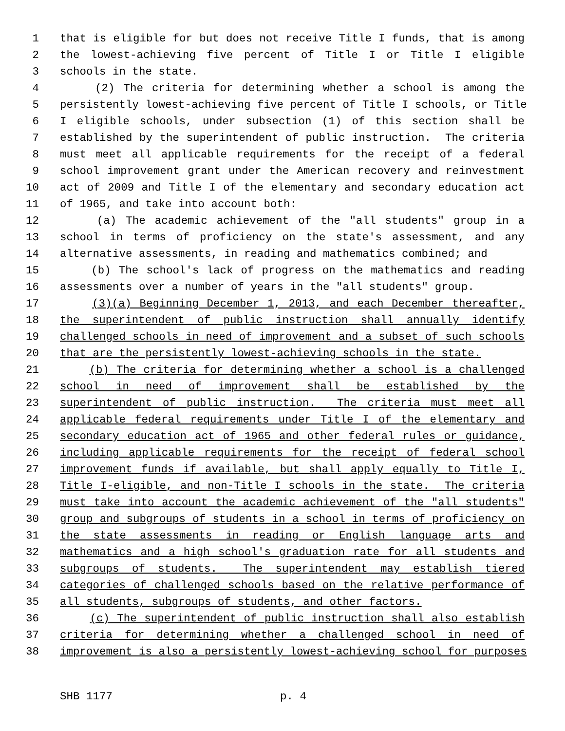1 that is eligible for but does not receive Title I funds, that is among
2 the lowest-achieving five percent of Title I or Title I eligible
3 schools in the state.
4 (2) The criteria for determining whether a school is among the
5 persistently lowest-achieving five percent of Title I schools, or Title
6 I eligible schools, under subsection (1) of this section shall be
7 established by the superintendent of public instruction. The criteria
8 must meet all applicable requirements for the receipt of a federal
9 school improvement grant under the American recovery and reinvestment
10 act of 2009 and Title I of the elementary and secondary education act
11 of 1965, and take into account both:
12 (a) The academic achievement of the "all students" group in a
13 school in terms of proficiency on the state's assessment, and any
14 alternative assessments, in reading and mathematics combined; and
15 (b) The school's lack of progress on the mathematics and reading
16 assessments over a number of years in the "all students" group.
17 (3)(a) Beginning December 1, 2013, and each December thereafter,
18 the superintendent of public instruction shall annually identify
19 challenged schools in need of improvement and a subset of such schools
20 that are the persistently lowest-achieving schools in the state.
21 (b) The criteria for determining whether a school is a challenged
22 school in need of improvement shall be established by the
23 superintendent of public instruction. The criteria must meet all
24 applicable federal requirements under Title I of the elementary and
25 secondary education act of 1965 and other federal rules or guidance,
26 including applicable requirements for the receipt of federal school
27 improvement funds if available, but shall apply equally to Title I,
28 Title I-eligible, and non-Title I schools in the state. The criteria
29 must take into account the academic achievement of the "all students"
30 group and subgroups of students in a school in terms of proficiency on
31 the state assessments in reading or English language arts and
32 mathematics and a high school's graduation rate for all students and
33 subgroups of students. The superintendent may establish tiered
34 categories of challenged schools based on the relative performance of
35 all students, subgroups of students, and other factors.
36 (c) The superintendent of public instruction shall also establish
37 criteria for determining whether a challenged school in need of
38 improvement is also a persistently lowest-achieving school for purposes
SHB 1177 p. 4